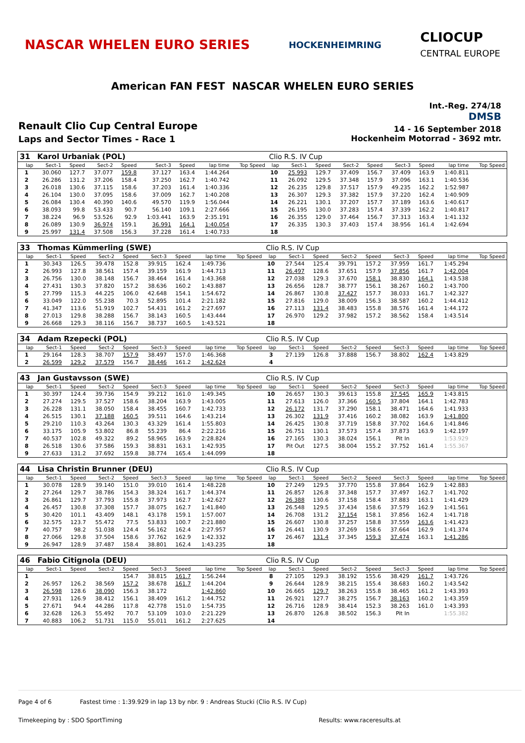NASCAR WHELEN EURO SERIES
HOCKENHEIMRING
CLIOCUP
CENTRAL EUROPE
American FAN FEST NASCAR WHELEN EURO SERIES
Renault Clio Cup Central Europe
Laps and Sector Times - Race 1
Int.-Reg. 274/18
DMSB
14 - 16 September 2018
Hockenheim Motorrad - 3692 mtr.
| 31 | Karol Urbaniak (POL) | | | | | | | | Clio R.S. IV Cup | | | | | | | | |
| lap | Sect-1 | Speed | Sect-2 | Speed | Sect-3 | Speed | lap time | Top Speed | lap | Sect-1 | Speed | Sect-2 | Speed | Sect-3 | Speed | lap time | Top Speed |
| 1 | 30.060 | 127.7 | 37.077 | 159.8 | 37.127 | 163.4 | 1:44.264 | | 10 | 25.993 | 129.7 | 37.409 | 156.7 | 37.409 | 163.9 | 1:40.811 | |
| 2 | 26.286 | 131.2 | 37.206 | 158.4 | 37.250 | 162.7 | 1:40.742 | | 11 | 26.092 | 129.5 | 37.348 | 157.9 | 37.096 | 163.1 | 1:40.536 | |
| 3 | 26.018 | 130.6 | 37.115 | 158.6 | 37.203 | 161.4 | 1:40.336 | | 12 | 26.235 | 129.8 | 37.517 | 157.9 | 49.235 | 162.2 | 1:52.987 | |
| 4 | 26.104 | 130.0 | 37.095 | 158.6 | 37.009 | 162.7 | 1:40.208 | | 13 | 26.307 | 129.3 | 37.382 | 157.9 | 37.220 | 162.4 | 1:40.909 | |
| 5 | 26.084 | 130.4 | 40.390 | 140.6 | 49.570 | 119.9 | 1:56.044 | | 14 | 26.221 | 130.1 | 37.207 | 157.7 | 37.189 | 163.6 | 1:40.617 | |
| 6 | 38.093 | 99.8 | 53.433 | 90.7 | 56.140 | 109.1 | 2:27.666 | | 15 | 26.195 | 130.0 | 37.283 | 157.4 | 37.339 | 162.2 | 1:40.817 | |
| 7 | 38.224 | 96.9 | 53.526 | 92.9 | 1:03.441 | 163.9 | 2:35.191 | | 16 | 26.355 | 129.0 | 37.464 | 156.7 | 37.313 | 163.4 | 1:41.132 | |
| 8 | 26.089 | 130.9 | 36.974 | 159.1 | 36.991 | 164.1 | 1:40.054 | | 17 | 26.335 | 130.3 | 37.403 | 157.4 | 38.956 | 161.4 | 1:42.694 | |
| 9 | 25.997 | 131.4 | 37.508 | 156.3 | 37.228 | 161.4 | 1:40.733 | | 18 | | | | | | | | |
| 33 | Thomas Kümmerling (SWE) | | | | | | | | Clio R.S. IV Cup | | | | | | | | |
| lap | Sect-1 | Speed | Sect-2 | Speed | Sect-3 | Speed | lap time | Top Speed | lap | Sect-1 | Speed | Sect-2 | Speed | Sect-3 | Speed | lap time | Top Speed |
| 1 | 30.343 | 126.5 | 39.478 | 152.8 | 39.915 | 162.4 | 1:49.736 | | 10 | 27.544 | 125.4 | 39.791 | 157.2 | 37.959 | 161.7 | 1:45.294 | |
| 2 | 26.993 | 127.8 | 38.561 | 157.4 | 39.159 | 161.9 | 1:44.713 | | 11 | 26.497 | 128.6 | 37.651 | 157.9 | 37.856 | 161.7 | 1:42.004 | |
| 3 | 26.756 | 130.0 | 38.148 | 156.7 | 38.464 | 161.4 | 1:43.368 | | 12 | 27.038 | 129.3 | 37.670 | 158.1 | 38.830 | 164.1 | 1:43.538 | |
| 4 | 27.431 | 130.3 | 37.820 | 157.2 | 38.636 | 160.2 | 1:43.887 | | 13 | 26.656 | 128.7 | 38.777 | 156.1 | 38.267 | 160.2 | 1:43.700 | |
| 5 | 27.799 | 115.3 | 44.225 | 106.0 | 42.648 | 154.1 | 1:54.672 | | 14 | 26.867 | 130.8 | 37.427 | 157.7 | 38.033 | 161.7 | 1:42.327 | |
| 6 | 33.049 | 122.0 | 55.238 | 70.3 | 52.895 | 101.4 | 2:21.182 | | 15 | 27.816 | 129.0 | 38.009 | 156.3 | 38.587 | 160.2 | 1:44.412 | |
| 7 | 41.347 | 113.6 | 51.919 | 102.7 | 54.431 | 161.2 | 2:27.697 | | 16 | 27.113 | 131.4 | 38.483 | 155.8 | 38.576 | 161.4 | 1:44.172 | |
| 8 | 27.013 | 129.8 | 38.288 | 156.7 | 38.143 | 160.5 | 1:43.444 | | 17 | 26.970 | 129.2 | 37.982 | 157.2 | 38.562 | 158.4 | 1:43.514 | |
| 9 | 26.668 | 129.3 | 38.116 | 156.7 | 38.737 | 160.5 | 1:43.521 | | 18 | | | | | | | | |
| 34 | Adam Rzepecki (POL) | | | | | | | | Clio R.S. IV Cup | | | | | | | | |
| lap | Sect-1 | Speed | Sect-2 | Speed | Sect-3 | Speed | lap time | Top Speed | lap | Sect-1 | Speed | Sect-2 | Speed | Sect-3 | Speed | lap time | Top Speed |
| 1 | 29.164 | 128.3 | 38.707 | 157.9 | 38.497 | 157.0 | 1:46.368 | | 3 | 27.139 | 126.8 | 37.888 | 156.7 | 38.802 | 162.4 | 1:43.829 | |
| 2 | 26.599 | 129.2 | 37.579 | 156.7 | 38.446 | 161.2 | 1:42.624 | | 4 | | | | | | | | |
| 43 | Jan Gustavsson (SWE) | | | | | | | | Clio R.S. IV Cup | | | | | | | | |
| lap | Sect-1 | Speed | Sect-2 | Speed | Sect-3 | Speed | lap time | Top Speed | lap | Sect-1 | Speed | Sect-2 | Speed | Sect-3 | Speed | lap time | Top Speed |
| 1 | 30.397 | 124.4 | 39.736 | 154.9 | 39.212 | 161.0 | 1:49.345 | | 10 | 26.657 | 130.3 | 39.613 | 155.8 | 37.545 | 165.9 | 1:43.815 | |
| 2 | 27.274 | 129.5 | 37.527 | 158.6 | 38.204 | 163.9 | 1:43.005 | | 11 | 27.613 | 126.0 | 37.366 | 160.5 | 37.804 | 164.1 | 1:42.783 | |
| 3 | 26.228 | 131.1 | 38.050 | 158.4 | 38.455 | 160.7 | 1:42.733 | | 12 | 26.172 | 131.7 | 37.290 | 158.1 | 38.471 | 164.6 | 1:41.933 | |
| 4 | 26.515 | 130.1 | 37.188 | 160.5 | 39.511 | 164.6 | 1:43.214 | | 13 | 26.302 | 131.9 | 37.416 | 160.2 | 38.082 | 163.9 | 1:41.800 | |
| 5 | 29.210 | 110.3 | 43.264 | 130.3 | 43.329 | 161.4 | 1:55.803 | | 14 | 26.425 | 130.8 | 37.719 | 158.8 | 37.702 | 164.6 | 1:41.846 | |
| 6 | 33.175 | 105.9 | 53.802 | 86.8 | 55.239 | 86.4 | 2:22.216 | | 15 | 26.751 | 130.1 | 37.573 | 157.4 | 37.873 | 163.9 | 1:42.197 | |
| 7 | 40.537 | 102.8 | 49.322 | 89.2 | 58.965 | 163.9 | 2:28.824 | | 16 | 27.165 | 130.3 | 38.024 | 156.1 | Pit In | | 1:53.929 | |
| 8 | 26.518 | 130.6 | 37.586 | 159.3 | 38.831 | 163.1 | 1:42.935 | | 17 | Pit Out | 127.5 | 38.004 | 155.2 | 37.752 | 161.4 | 1:55.367 | |
| 9 | 27.633 | 131.2 | 37.692 | 159.8 | 38.774 | 165.4 | 1:44.099 | | 18 | | | | | | | | |
| 44 | Lisa Christin Brunner (DEU) | | | | | | | | Clio R.S. IV Cup | | | | | | | | |
| lap | Sect-1 | Speed | Sect-2 | Speed | Sect-3 | Speed | lap time | Top Speed | lap | Sect-1 | Speed | Sect-2 | Speed | Sect-3 | Speed | lap time | Top Speed |
| 1 | 30.078 | 128.9 | 39.140 | 151.0 | 39.010 | 161.4 | 1:48.228 | | 10 | 27.249 | 129.5 | 37.770 | 155.8 | 37.864 | 162.9 | 1:42.883 | |
| 2 | 27.264 | 129.7 | 38.786 | 154.3 | 38.324 | 161.7 | 1:44.374 | | 11 | 26.857 | 126.8 | 37.348 | 157.7 | 37.497 | 162.7 | 1:41.702 | |
| 3 | 26.861 | 129.7 | 37.793 | 155.8 | 37.973 | 162.7 | 1:42.627 | | 12 | 26.388 | 130.6 | 37.158 | 158.4 | 37.883 | 163.1 | 1:41.429 | |
| 4 | 26.457 | 130.8 | 37.308 | 157.7 | 38.075 | 162.7 | 1:41.840 | | 13 | 26.548 | 129.5 | 37.434 | 158.6 | 37.579 | 162.9 | 1:41.561 | |
| 5 | 30.420 | 101.1 | 43.409 | 148.1 | 43.178 | 159.1 | 1:57.007 | | 14 | 26.708 | 131.2 | 37.154 | 158.1 | 37.856 | 162.4 | 1:41.718 | |
| 6 | 32.575 | 123.7 | 55.472 | 77.5 | 53.833 | 100.7 | 2:21.880 | | 15 | 26.607 | 130.8 | 37.257 | 158.8 | 37.559 | 163.6 | 1:41.423 | |
| 7 | 40.757 | 98.2 | 51.038 | 124.4 | 56.162 | 162.4 | 2:27.957 | | 16 | 26.441 | 130.9 | 37.269 | 158.6 | 37.664 | 162.9 | 1:41.374 | |
| 8 | 27.066 | 129.8 | 37.504 | 158.6 | 37.762 | 162.9 | 1:42.332 | | 17 | 26.467 | 131.4 | 37.345 | 159.3 | 37.474 | 163.1 | 1:41.286 | |
| 9 | 26.947 | 128.9 | 37.487 | 158.4 | 38.801 | 162.4 | 1:43.235 | | 18 | | | | | | | | |
| 46 | Fabio Citignola (DEU) | | | | | | | | Clio R.S. IV Cup | | | | | | | | |
| lap | Sect-1 | Speed | Sect-2 | Speed | Sect-3 | Speed | lap time | Top Speed | lap | Sect-1 | Speed | Sect-2 | Speed | Sect-3 | Speed | lap time | Top Speed |
| 1 | | | | 154.7 | 38.815 | 161.7 | 1:56.244 | | 8 | 27.105 | 129.3 | 38.192 | 155.6 | 38.429 | 161.7 | 1:43.726 | |
| 2 | 26.957 | 126.2 | 38.569 | 157.2 | 38.678 | 161.7 | 1:44.204 | | 9 | 26.644 | 128.9 | 38.215 | 155.4 | 38.683 | 160.2 | 1:43.542 | |
| 3 | 26.598 | 128.6 | 38.090 | 156.3 | 38.172 | | 1:42.860 | | 10 | 26.665 | 129.7 | 38.263 | 155.8 | 38.465 | 161.2 | 1:43.393 | |
| 4 | 27.931 | 126.9 | 38.412 | 156.1 | 38.409 | 161.2 | 1:44.752 | | 11 | 26.921 | 127.7 | 38.275 | 156.7 | 38.163 | 160.2 | 1:43.359 | |
| 5 | 27.671 | 94.4 | 44.286 | 117.8 | 42.778 | 151.0 | 1:54.735 | | 12 | 26.716 | 128.9 | 38.414 | 152.3 | 38.263 | 161.0 | 1:43.393 | |
| 6 | 32.628 | 126.3 | 55.492 | 70.7 | 53.109 | 103.0 | 2:21.229 | | 13 | 26.870 | 126.8 | 38.502 | 156.3 | Pit In | | 1:55.382 | |
| 7 | 40.883 | 106.2 | 51.731 | 115.0 | 55.011 | 161.2 | 2:27.625 | | 14 | | | | | | | | |
Page 4 of 6 Fastest time : 1:39.929 in lap 13 by nbr. 9 : Andreas Stucki (Clio R.S. IV Cup)
Timekeeping by : SDO SportTiming Results: www.raceresults.at